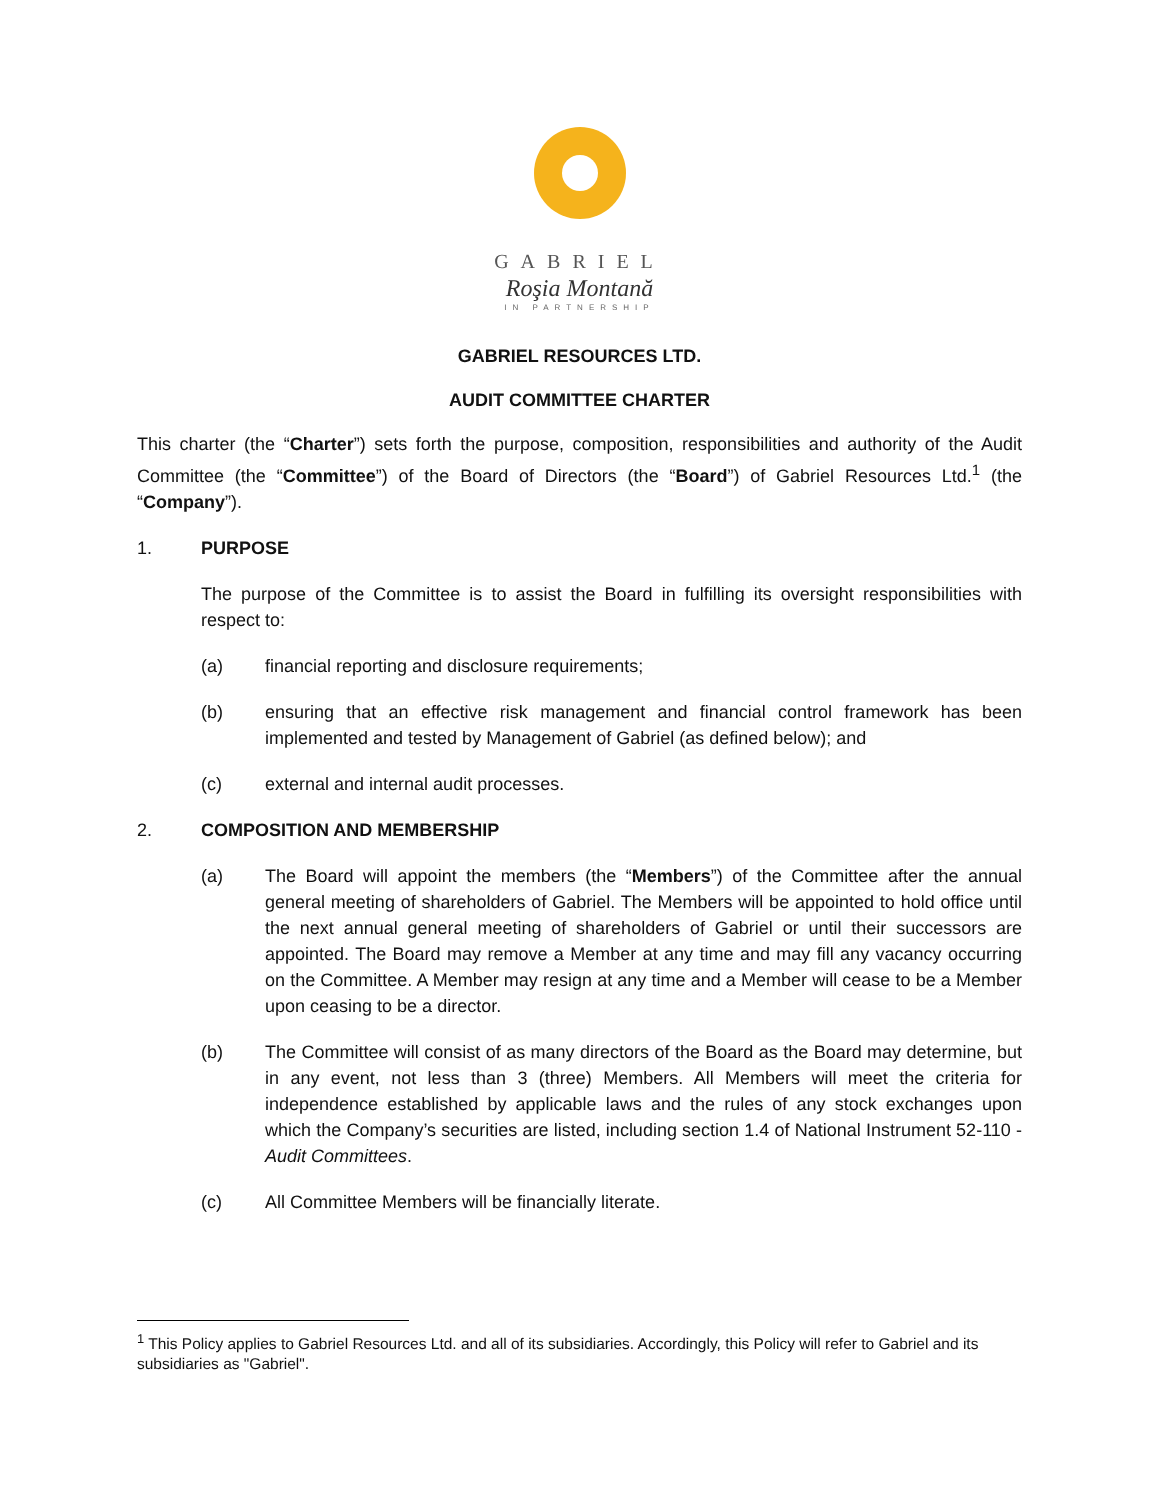GABRIEL
Roşia Montană
IN PARTNERSHIP
GABRIEL RESOURCES LTD.
AUDIT COMMITTEE CHARTER
This charter (the “Charter”) sets forth the purpose, composition, responsibilities and authority of the Audit Committee (the “Committee”) of the Board of Directors (the “Board”) of Gabriel Resources Ltd.<sup>1</sup> (the “Company”).
1. PURPOSE
The purpose of the Committee is to assist the Board in fulfilling its oversight responsibilities with respect to:
(a) financial reporting and disclosure requirements;
(b) ensuring that an effective risk management and financial control framework has been implemented and tested by Management of Gabriel (as defined below); and
(c) external and internal audit processes.
2. COMPOSITION AND MEMBERSHIP
(a) The Board will appoint the members (the “Members”) of the Committee after the annual general meeting of shareholders of Gabriel. The Members will be appointed to hold office until the next annual general meeting of shareholders of Gabriel or until their successors are appointed. The Board may remove a Member at any time and may fill any vacancy occurring on the Committee. A Member may resign at any time and a Member will cease to be a Member upon ceasing to be a director.
(b) The Committee will consist of as many directors of the Board as the Board may determine, but in any event, not less than 3 (three) Members. All Members will meet the criteria for independence established by applicable laws and the rules of any stock exchanges upon which the Company’s securities are listed, including section 1.4 of National Instrument 52-110 - Audit Committees.
(c) All Committee Members will be financially literate.
<sup>1</sup> This Policy applies to Gabriel Resources Ltd. and all of its subsidiaries. Accordingly, this Policy will refer to Gabriel and its subsidiaries as "Gabriel".